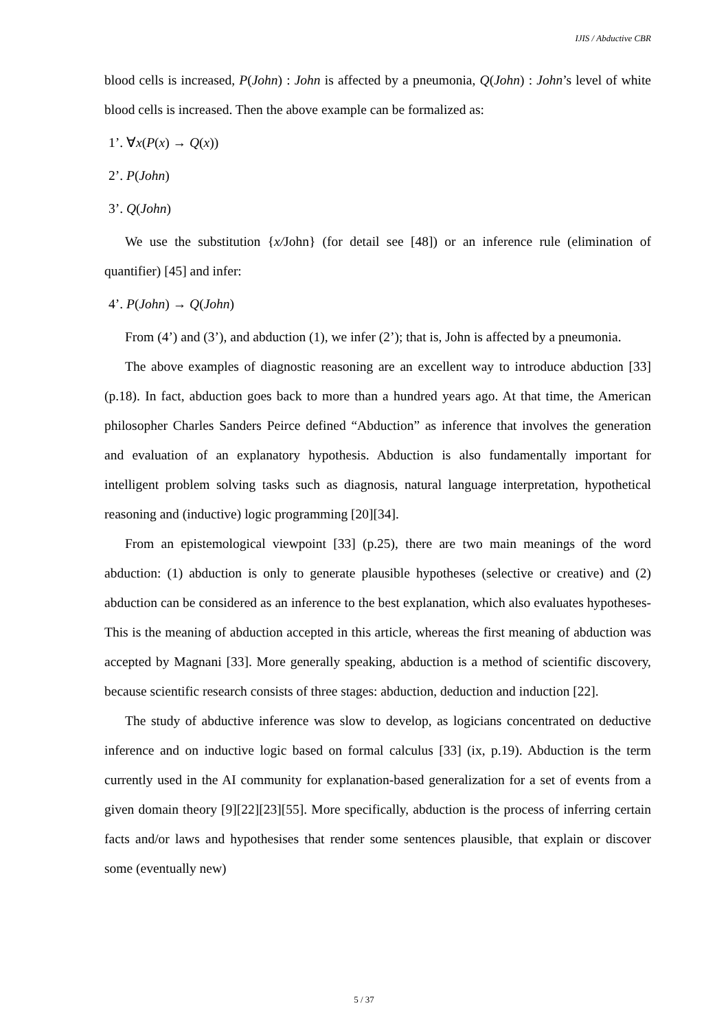IJIS / Abductive CBR
blood cells is increased, P(John) : John is affected by a pneumonia, Q(John) : John’s level of white blood cells is increased. Then the above example can be formalized as:
1’. ∀x(P(x) → Q(x))
2’. P(John)
3’. Q(John)
We use the substitution {x/John} (for detail see [48]) or an inference rule (elimination of quantifier) [45] and infer:
4’. P(John) → Q(John)
From (4’) and (3’), and abduction (1), we infer (2’); that is, John is affected by a pneumonia.
The above examples of diagnostic reasoning are an excellent way to introduce abduction [33] (p.18). In fact, abduction goes back to more than a hundred years ago. At that time, the American philosopher Charles Sanders Peirce defined “Abduction” as inference that involves the generation and evaluation of an explanatory hypothesis. Abduction is also fundamentally important for intelligent problem solving tasks such as diagnosis, natural language interpretation, hypothetical reasoning and (inductive) logic programming [20][34].
From an epistemological viewpoint [33] (p.25), there are two main meanings of the word abduction: (1) abduction is only to generate plausible hypotheses (selective or creative) and (2) abduction can be considered as an inference to the best explanation, which also evaluates hypotheses- This is the meaning of abduction accepted in this article, whereas the first meaning of abduction was accepted by Magnani [33]. More generally speaking, abduction is a method of scientific discovery, because scientific research consists of three stages: abduction, deduction and induction [22].
The study of abductive inference was slow to develop, as logicians concentrated on deductive inference and on inductive logic based on formal calculus [33] (ix, p.19). Abduction is the term currently used in the AI community for explanation-based generalization for a set of events from a given domain theory [9][22][23][55]. More specifically, abduction is the process of inferring certain facts and/or laws and hypothesises that render some sentences plausible, that explain or discover some (eventually new)
5 / 37